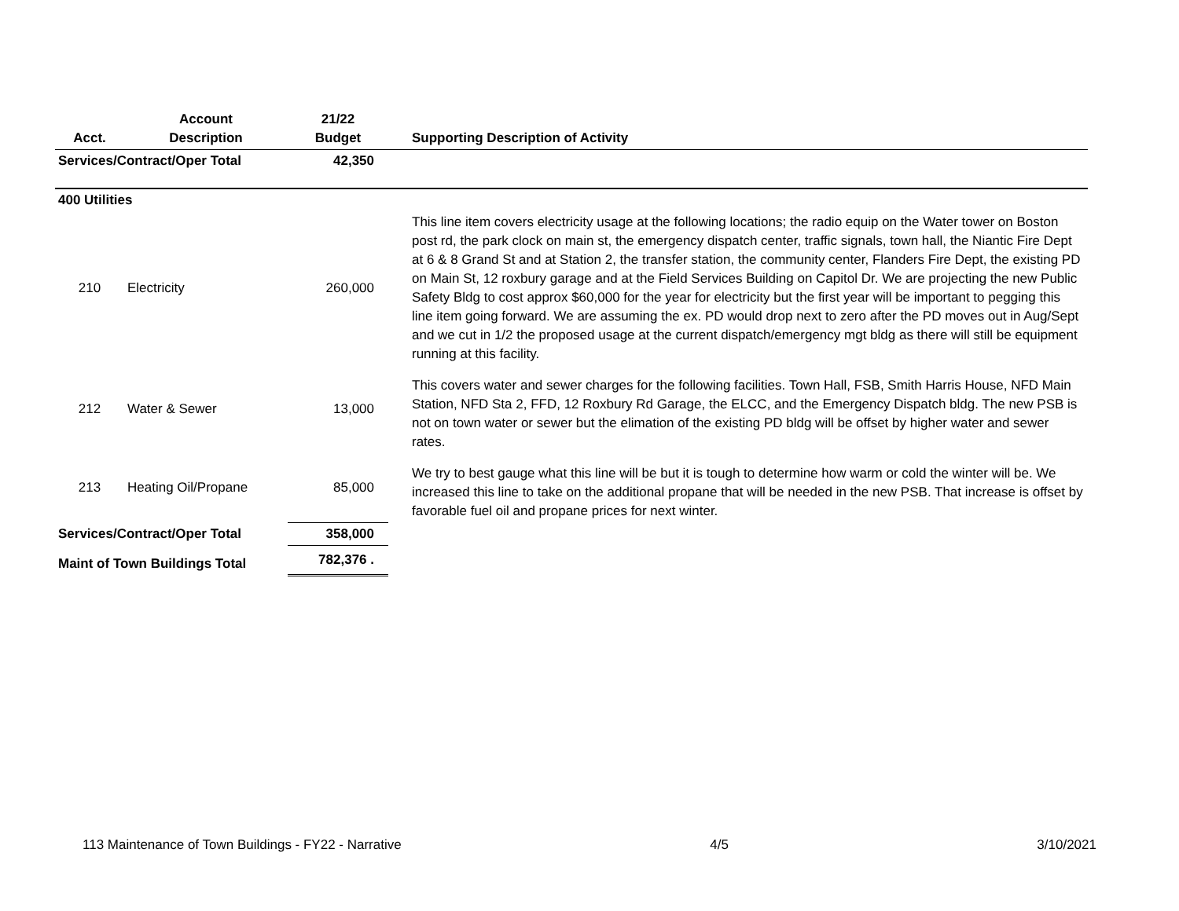| Acct. | Account Description | 21/22 Budget | Supporting Description of Activity |
| --- | --- | --- | --- |
| Services/Contract/Oper Total | | 42,350 | |
| 400 Utilities | | | |
| 210 | Electricity | 260,000 | This line item covers electricity usage at the following locations; the radio equip on the Water tower on Boston post rd, the park clock on main st, the emergency dispatch center, traffic signals, town hall, the Niantic Fire Dept at 6 & 8 Grand St and at Station 2, the transfer station, the community center, Flanders Fire Dept, the existing PD on Main St, 12 roxbury garage and at the Field Services Building on Capitol Dr. We are projecting the new Public Safety Bldg to cost approx $60,000 for the year for electricity but the first year will be important to pegging this line item going forward. We are assuming the ex. PD would drop next to zero after the PD moves out in Aug/Sept and we cut in 1/2 the proposed usage at the current dispatch/emergency mgt bldg as there will still be equipment running at this facility. |
| 212 | Water & Sewer | 13,000 | This covers water and sewer charges for the following facilities. Town Hall, FSB, Smith Harris House, NFD Main Station, NFD Sta 2, FFD, 12 Roxbury Rd Garage, the ELCC, and the Emergency Dispatch bldg. The new PSB is not on town water or sewer but the elimation of the existing PD bldg will be offset by higher water and sewer rates. |
| 213 | Heating Oil/Propane | 85,000 | We try to best gauge what this line will be but it is tough to determine how warm or cold the winter will be. We increased this line to take on the additional propane that will be needed in the new PSB. That increase is offset by favorable fuel oil and propane prices for next winter. |
| Services/Contract/Oper Total | | 358,000 | |
| Maint of Town Buildings Total | | 782,376 . | |
113 Maintenance of Town Buildings - FY22 - Narrative 4/5 3/10/2021